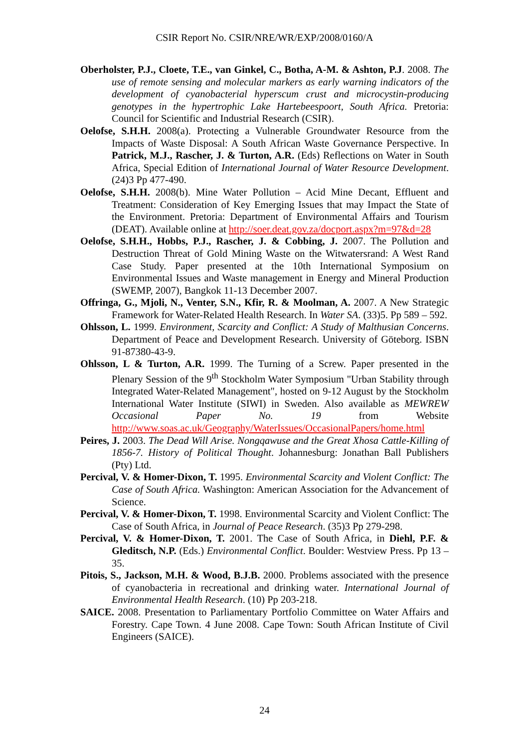CSIR Report No. CSIR/NRE/WR/EXP/2008/0160/A
Oberholster, P.J., Cloete, T.E., van Ginkel, C., Botha, A-M. & Ashton, P.J. 2008. The use of remote sensing and molecular markers as early warning indicators of the development of cyanobacterial hyperscum crust and microcystin-producing genotypes in the hypertrophic Lake Hartebeespoort, South Africa. Pretoria: Council for Scientific and Industrial Research (CSIR).
Oelofse, S.H.H. 2008(a). Protecting a Vulnerable Groundwater Resource from the Impacts of Waste Disposal: A South African Waste Governance Perspective. In Patrick, M.J., Rascher, J. & Turton, A.R. (Eds) Reflections on Water in South Africa, Special Edition of International Journal of Water Resource Development. (24)3 Pp 477-490.
Oelofse, S.H.H. 2008(b). Mine Water Pollution – Acid Mine Decant, Effluent and Treatment: Consideration of Key Emerging Issues that may Impact the State of the Environment. Pretoria: Department of Environmental Affairs and Tourism (DEAT). Available online at http://soer.deat.gov.za/docport.aspx?m=97&d=28
Oelofse, S.H.H., Hobbs, P.J., Rascher, J. & Cobbing, J. 2007. The Pollution and Destruction Threat of Gold Mining Waste on the Witwatersrand: A West Rand Case Study. Paper presented at the 10th International Symposium on Environmental Issues and Waste management in Energy and Mineral Production (SWEMP, 2007), Bangkok 11-13 December 2007.
Offringa, G., Mjoli, N., Venter, S.N., Kfir, R. & Moolman, A. 2007. A New Strategic Framework for Water-Related Health Research. In Water SA. (33)5. Pp 589 – 592.
Ohlsson, L. 1999. Environment, Scarcity and Conflict: A Study of Malthusian Concerns. Department of Peace and Development Research. University of Göteborg. ISBN 91-87380-43-9.
Ohlsson, L & Turton, A.R. 1999. The Turning of a Screw. Paper presented in the Plenary Session of the 9<sup>th</sup> Stockholm Water Symposium "Urban Stability through Integrated Water-Related Management", hosted on 9-12 August by the Stockholm International Water Institute (SIWI) in Sweden. Also available as MEWREW Occasional Paper No. 19 from Website http://www.soas.ac.uk/Geography/WaterIssues/OccasionalPapers/home.html
Peires, J. 2003. The Dead Will Arise. Nongqawuse and the Great Xhosa Cattle-Killing of 1856-7. History of Political Thought. Johannesburg: Jonathan Ball Publishers (Pty) Ltd.
Percival, V. & Homer-Dixon, T. 1995. Environmental Scarcity and Violent Conflict: The Case of South Africa. Washington: American Association for the Advancement of Science.
Percival, V. & Homer-Dixon, T. 1998. Environmental Scarcity and Violent Conflict: The Case of South Africa, in Journal of Peace Research. (35)3 Pp 279-298.
Percival, V. & Homer-Dixon, T. 2001. The Case of South Africa, in Diehl, P.F. & Gleditsch, N.P. (Eds.) Environmental Conflict. Boulder: Westview Press. Pp 13 – 35.
Pitois, S., Jackson, M.H. & Wood, B.J.B. 2000. Problems associated with the presence of cyanobacteria in recreational and drinking water. International Journal of Environmental Health Research. (10) Pp 203-218.
SAICE. 2008. Presentation to Parliamentary Portfolio Committee on Water Affairs and Forestry. Cape Town. 4 June 2008. Cape Town: South African Institute of Civil Engineers (SAICE).
24